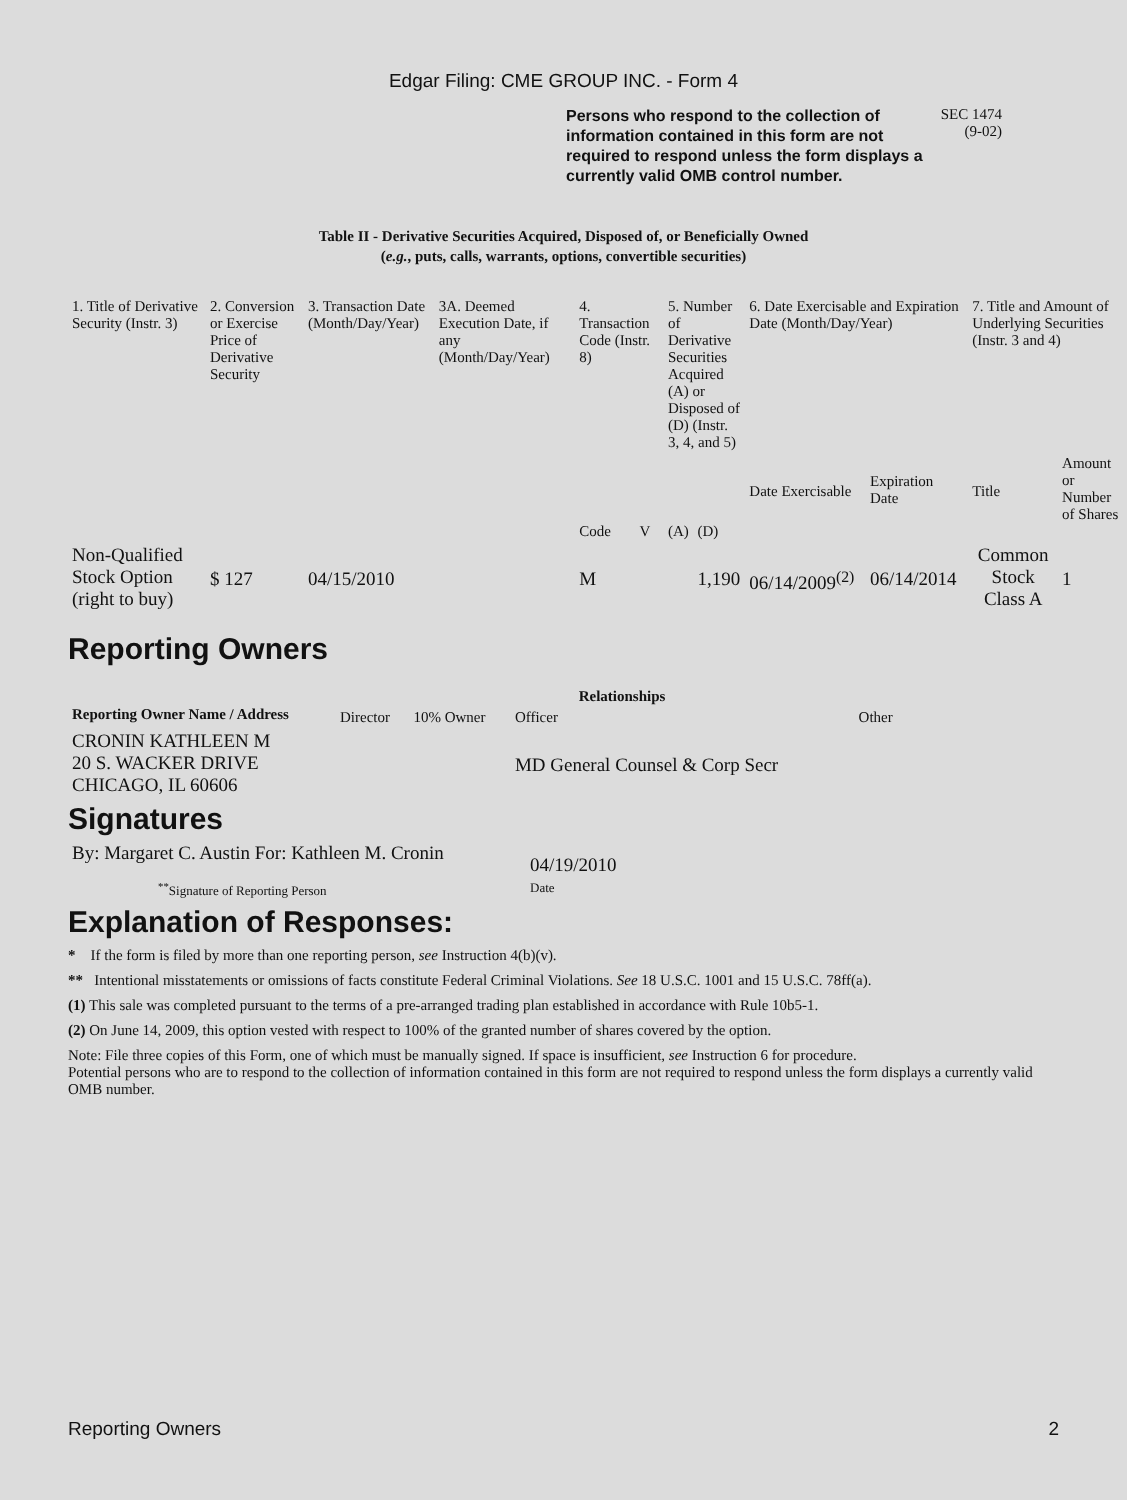Edgar Filing: CME GROUP INC. - Form 4
Persons who respond to the collection of information contained in this form are not required to respond unless the form displays a currently valid OMB control number.
SEC 1474
(9-02)
Table II - Derivative Securities Acquired, Disposed of, or Beneficially Owned
(e.g., puts, calls, warrants, options, convertible securities)
| 1. Title of Derivative Security (Instr. 3) | 2. Conversion or Exercise Price of Derivative Security | 3. Transaction Date (Month/Day/Year) | 3A. Deemed Execution Date, if any (Month/Day/Year) | 4. Transaction Code (Instr. 8) | | 5. Number of Derivative Securities Acquired (A) or Disposed of (D) (Instr. 3, 4, and 5) | | 6. Date Exercisable and Expiration Date (Month/Day/Year) | | 7. Title and Amount of Underlying Securities (Instr. 3 and 4) | |
| --- | --- | --- | --- | --- | --- | --- | --- | --- | --- | --- | --- |
| | | | | Code | V | (A) | (D) | Date Exercisable | Expiration Date | Title | Amount or Number of Shares |
| Non-Qualified Stock Option (right to buy) | $ 127 | 04/15/2010 | | M | | | 1,190 | 06/14/2009<sup>(2)</sup> | 06/14/2014 | Common Stock Class A | 1 |
Reporting Owners
| Reporting Owner Name / Address | Relationships | | | |
| --- | --- | --- | --- | --- |
| | Director | 10% Owner | Officer | Other |
| CRONIN KATHLEEN M 20 S. WACKER DRIVE CHICAGO, IL 60606 | | | MD General Counsel & Corp Secr | |
Signatures
| By: Margaret C. Austin For: Kathleen M. Cronin | 04/19/2010 |
| <sup>**</sup> Signature of Reporting Person | Date |
Explanation of Responses:
* If the form is filed by more than one reporting person, see Instruction 4(b)(v).
** Intentional misstatements or omissions of facts constitute Federal Criminal Violations. See 18 U.S.C. 1001 and 15 U.S.C. 78ff(a).
(1) This sale was completed pursuant to the terms of a pre-arranged trading plan established in accordance with Rule 10b5-1.
(2) On June 14, 2009, this option vested with respect to 100% of the granted number of shares covered by the option.
Note: File three copies of this Form, one of which must be manually signed. If space is insufficient, see Instruction 6 for procedure.
Potential persons who are to respond to the collection of information contained in this form are not required to respond unless the form displays a currently valid OMB number.
Reporting Owners 2